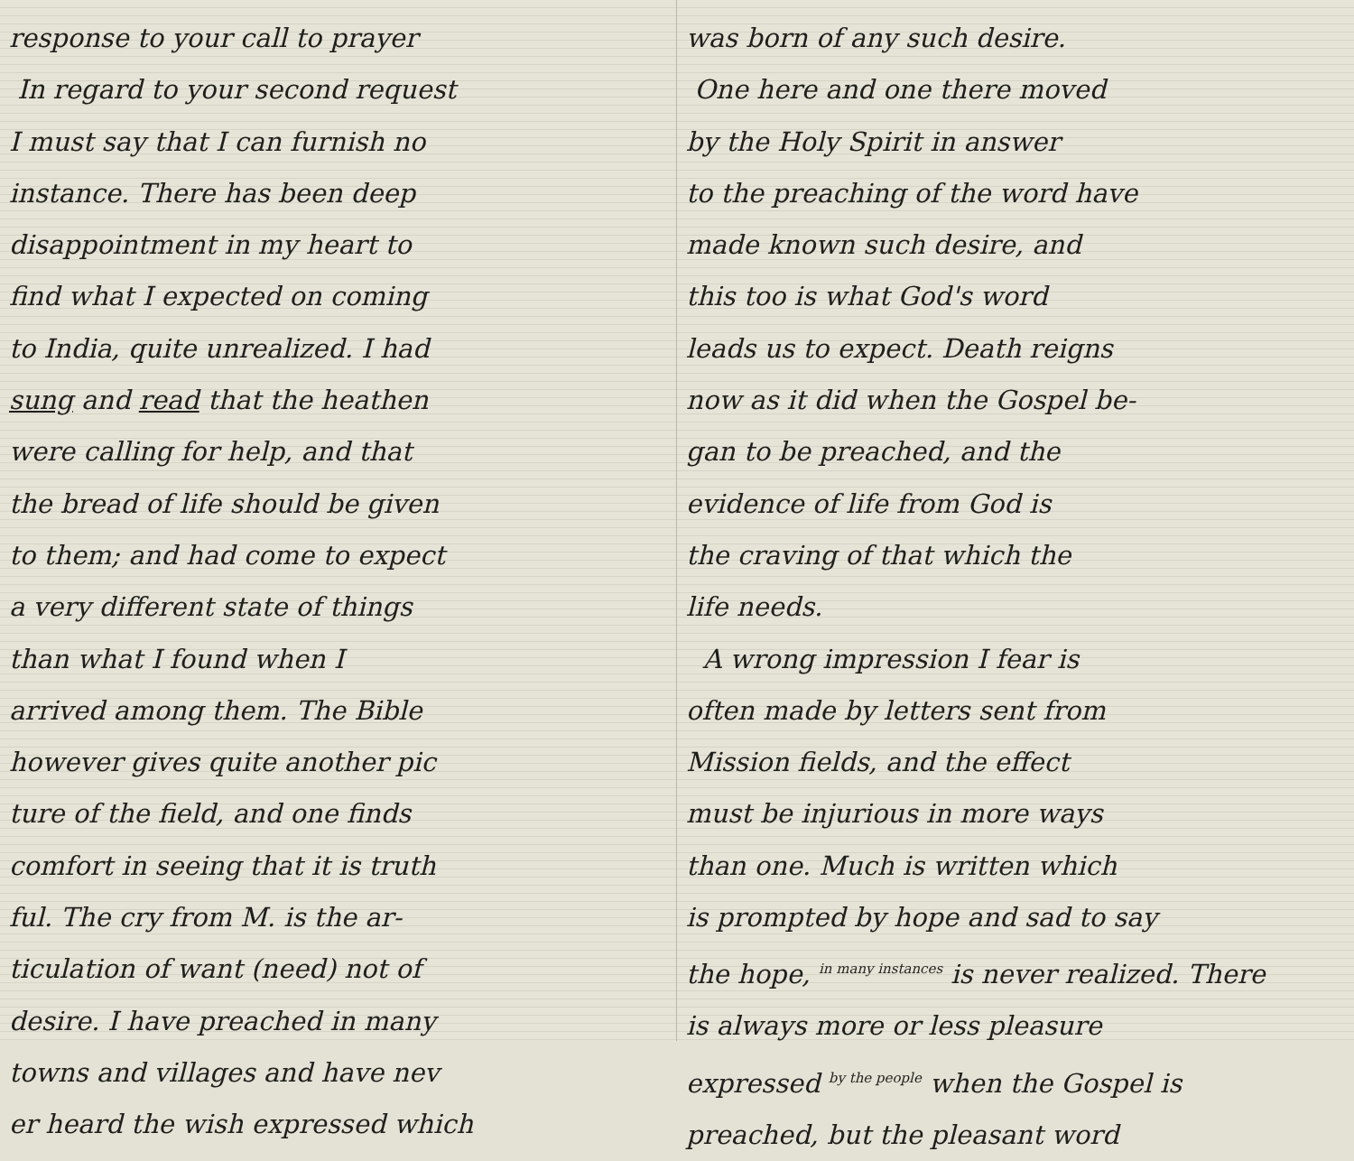response to your call to prayer
In regard to your second request
I must say that I can furnish no
instance. There has been deep
disappointment in my heart to
find what I expected on coming
to India, quite unrealized. I had
sung and read that the heathen
were calling for help, and that
the bread of life should be given
to them; and had come to expect
a very different state of things
than what I found when I
arrived among them. The Bible
however gives quite another pic
ture of the field, and one finds
comfort in seeing that it is truth
ful. The cry from M. is the ar-
ticulation of want (need) not of
desire. I have preached in many
towns and villages and have nev
er heard the wish expressed which
was born of any such desire.
One here and one there moved
by the Holy Spirit in answer
to the preaching of the word have
made known such desire, and
this too is what God's word
leads us to expect. Death reigns
now as it did when the Gospel be-
gan to be preached, and the
evidence of life from God is
the craving of that which the
life needs.
A wrong impression I fear is
often made by letters sent from
Mission fields, and the effect
must be injurious in more ways
than one. Much is written which
is prompted by hope and sad to say
the hope, in many instances is never realized. There
is always more or less pleasure
expressed by the people when the Gospel is
preached, but the pleasant word